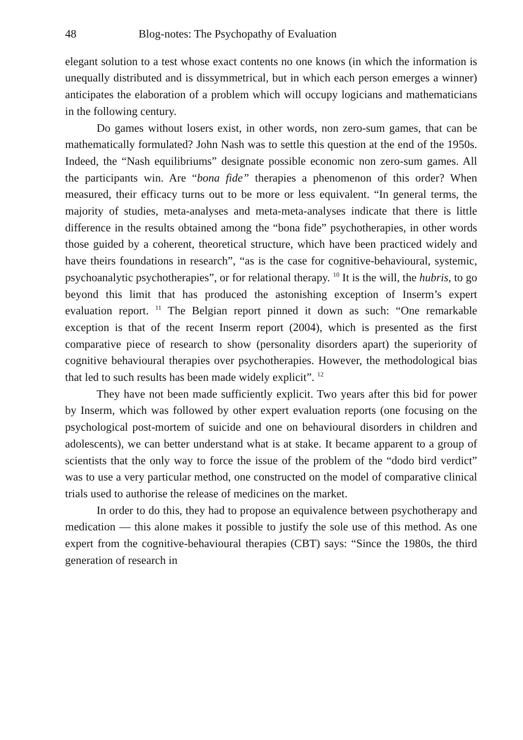48 Blog-notes: The Psychopathy of Evaluation
elegant solution to a test whose exact contents no one knows (in which the information is unequally distributed and is dissymmetrical, but in which each person emerges a winner) anticipates the elaboration of a problem which will occupy logicians and mathematicians in the following century.
Do games without losers exist, in other words, non zero-sum games, that can be mathematically formulated? John Nash was to settle this question at the end of the 1950s. Indeed, the “Nash equilibriums” designate possible economic non zero-sum games. All the participants win. Are “bona fide” therapies a phenomenon of this order? When measured, their efficacy turns out to be more or less equivalent. “In general terms, the majority of studies, meta-analyses and meta-meta-analyses indicate that there is little difference in the results obtained among the “bona fide” psychotherapies, in other words those guided by a coherent, theoretical structure, which have been practiced widely and have theirs foundations in research”, “as is the case for cognitive-behavioural, systemic, psychoanalytic psychotherapies”, or for relational therapy. <sup>10</sup> It is the will, the hubris, to go beyond this limit that has produced the astonishing exception of Inserm’s expert evaluation report. <sup>11</sup> The Belgian report pinned it down as such: “One remarkable exception is that of the recent Inserm report (2004), which is presented as the first comparative piece of research to show (personality disorders apart) the superiority of cognitive behavioural therapies over psychotherapies. However, the methodological bias that led to such results has been made widely explicit”. <sup>12</sup>
They have not been made sufficiently explicit. Two years after this bid for power by Inserm, which was followed by other expert evaluation reports (one focusing on the psychological post-mortem of suicide and one on behavioural disorders in children and adolescents), we can better understand what is at stake. It became apparent to a group of scientists that the only way to force the issue of the problem of the “dodo bird verdict” was to use a very particular method, one constructed on the model of comparative clinical trials used to authorise the release of medicines on the market.
In order to do this, they had to propose an equivalence between psychotherapy and medication — this alone makes it possible to justify the sole use of this method. As one expert from the cognitive-behavioural therapies (CBT) says: “Since the 1980s, the third generation of research in